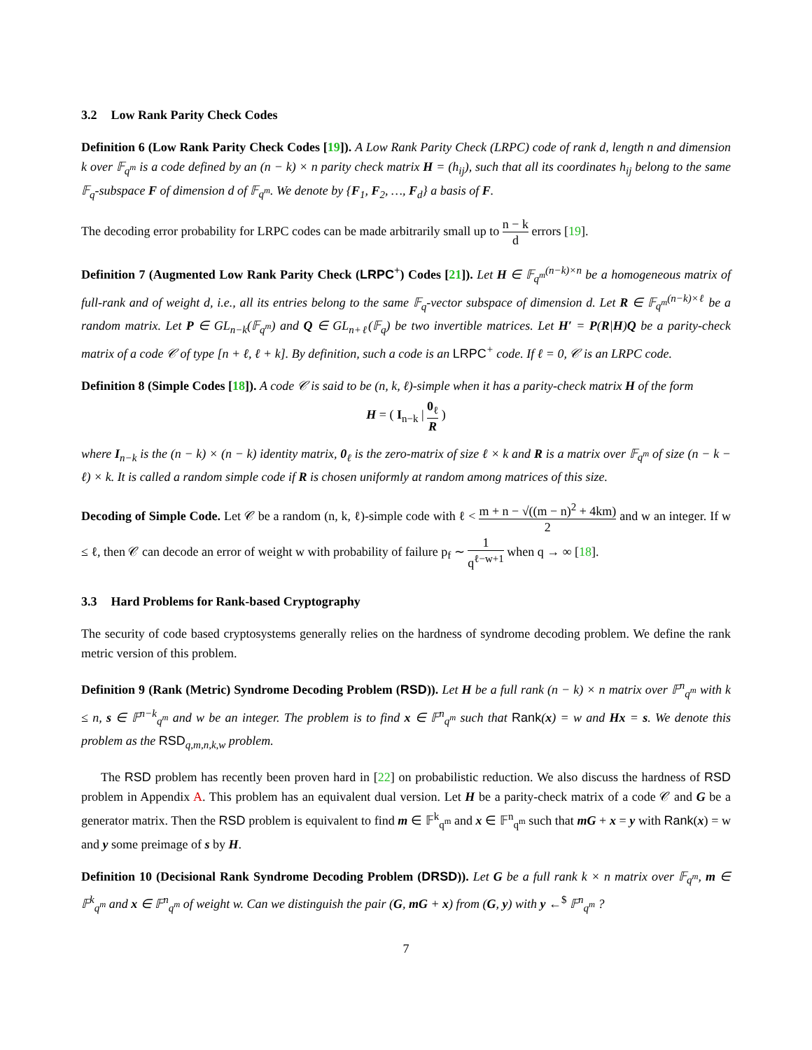3.2 Low Rank Parity Check Codes
Definition 6 (Low Rank Parity Check Codes [19]). A Low Rank Parity Check (LRPC) code of rank d, length n and dimension k over 𝔽<sub>q<sup>m</sup></sub> is a code defined by an (n − k) × n parity check matrix H = (h<sub>ij</sub>), such that all its coordinates h<sub>ij</sub> belong to the same 𝔽<sub>q</sub>-subspace F of dimension d of 𝔽<sub>q<sup>m</sup></sub>. We denote by {F<sub>1</sub>, F<sub>2</sub>, …, F<sub>d</sub>} a basis of F.
The decoding error probability for LRPC codes can be made arbitrarily small up to n − k d errors [19].
Definition 7 (Augmented Low Rank Parity Check (LRPC<sup>+</sup>) Codes [21]). Let H ∈ 𝔽<sub>q<sup>m</sup></sub><sup>(n−k)×n</sup> be a homogeneous matrix of full-rank and of weight d, i.e., all its entries belong to the same 𝔽<sub>q</sub>-vector subspace of dimension d. Let R ∈ 𝔽<sub>q<sup>m</sup></sub><sup>(n−k)×ℓ</sup> be a random matrix. Let P ∈ GL<sub>n−k</sub>(𝔽<sub>q<sup>m</sup></sub>) and Q ∈ GL<sub>n+ℓ</sub>(𝔽<sub>q</sub>) be two invertible matrices. Let H′ = P(R|H)Q be a parity-check matrix of a code 𝒞 of type [n + ℓ, ℓ + k]. By definition, such a code is an LRPC<sup>+</sup> code. If ℓ = 0, 𝒞 is an LRPC code.
Definition 8 (Simple Codes [18]). A code 𝒞 is said to be (n, k, ℓ)-simple when it has a parity-check matrix H of the form
H = ( I<sub>n−k</sub> | 0<sub>ℓ</sub> R )
where I<sub>n−k</sub> is the (n − k) × (n − k) identity matrix, 0<sub>ℓ</sub> is the zero-matrix of size ℓ × k and R is a matrix over 𝔽<sub>q<sup>m</sup></sub> of size (n − k − ℓ) × k. It is called a random simple code if R is chosen uniformly at random among matrices of this size.
Decoding of Simple Code. Let 𝒞 be a random (n, k, ℓ)-simple code with ℓ < m + n − √((m − n)<sup>2</sup> + 4km) 2 and w an integer. If w ≤ ℓ, then 𝒞 can decode an error of weight w with probability of failure p<sub>f</sub> ∼ 1 q<sup>ℓ−w+1</sup> when q → ∞ [18].
3.3 Hard Problems for Rank-based Cryptography
The security of code based cryptosystems generally relies on the hardness of syndrome decoding problem. We define the rank metric version of this problem.
Definition 9 (Rank (Metric) Syndrome Decoding Problem (RSD)). Let H be a full rank (n − k) × n matrix over 𝔽<sup>n</sup><sub>q<sup>m</sup></sub> with k ≤ n, s ∈ 𝔽<sup>n−k</sup><sub>q<sup>m</sup></sub> and w be an integer. The problem is to find x ∈ 𝔽<sup>n</sup><sub>q<sup>m</sup></sub> such that Rank(x) = w and Hx = s. We denote this problem as the RSD<sub>q,m,n,k,w</sub> problem.
The RSD problem has recently been proven hard in [22] on probabilistic reduction. We also discuss the hardness of RSD problem in Appendix A. This problem has an equivalent dual version. Let H be a parity-check matrix of a code 𝒞 and G be a generator matrix. Then the RSD problem is equivalent to find m ∈ 𝔽<sup>k</sup><sub>q<sup>m</sup></sub> and x ∈ 𝔽<sup>n</sup><sub>q<sup>m</sup></sub> such that mG + x = y with Rank(x) = w and y some preimage of s by H.
Definition 10 (Decisional Rank Syndrome Decoding Problem (DRSD)). Let G be a full rank k × n matrix over 𝔽<sub>q<sup>m</sup></sub>, m ∈ 𝔽<sup>k</sup><sub>q<sup>m</sup></sub> and x ∈ 𝔽<sup>n</sup><sub>q<sup>m</sup></sub> of weight w. Can we distinguish the pair (G, mG + x) from (G, y) with y ←<sup>$</sup> 𝔽<sup>n</sup><sub>q<sup>m</sup></sub> ?
7